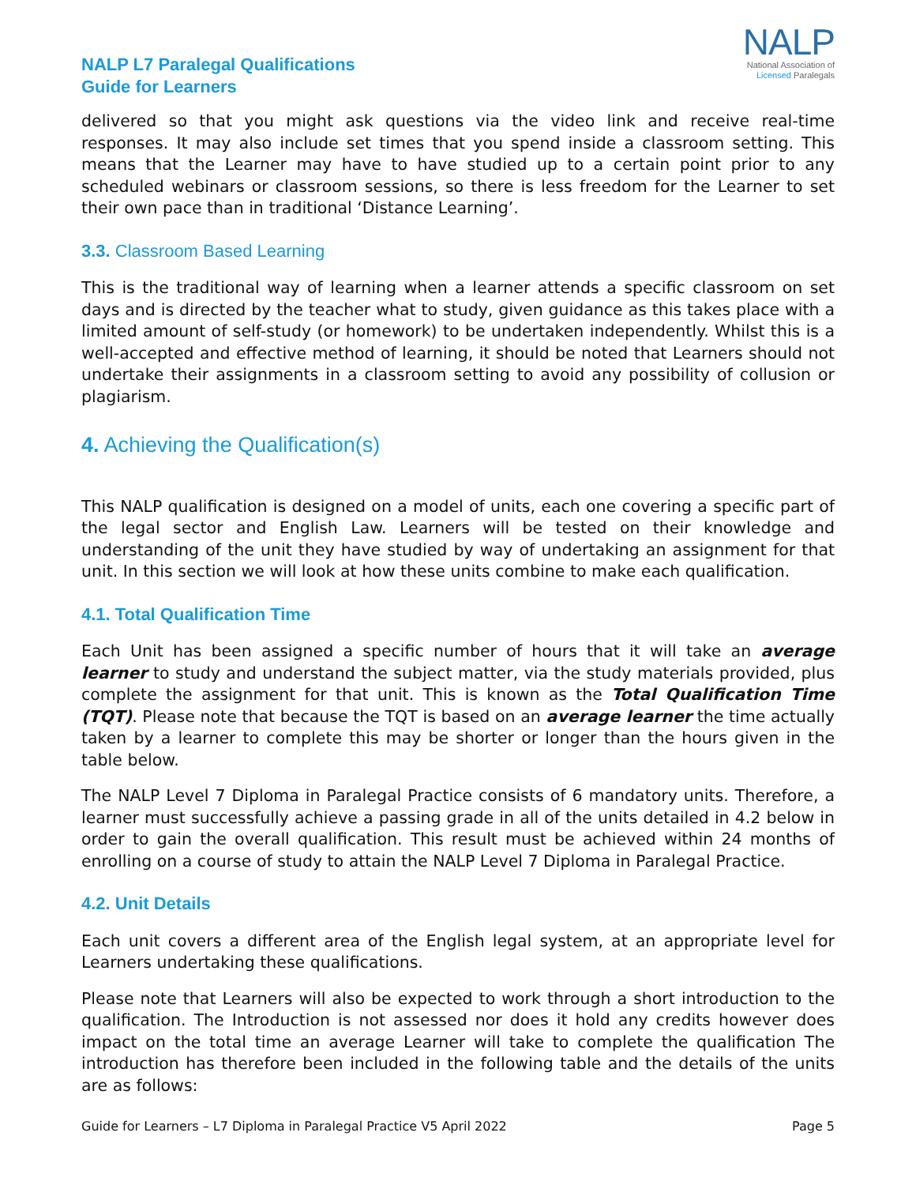NALP L7 Paralegal Qualifications
Guide for Learners
NALP
National Association of
Licensed Paralegals
delivered so that you might ask questions via the video link and receive real-time responses. It may also include set times that you spend inside a classroom setting. This means that the Learner may have to have studied up to a certain point prior to any scheduled webinars or classroom sessions, so there is less freedom for the Learner to set their own pace than in traditional ‘Distance Learning’.
3.3. Classroom Based Learning
This is the traditional way of learning when a learner attends a specific classroom on set days and is directed by the teacher what to study, given guidance as this takes place with a limited amount of self-study (or homework) to be undertaken independently. Whilst this is a well-accepted and effective method of learning, it should be noted that Learners should not undertake their assignments in a classroom setting to avoid any possibility of collusion or plagiarism.
4. Achieving the Qualification(s)
This NALP qualification is designed on a model of units, each one covering a specific part of the legal sector and English Law. Learners will be tested on their knowledge and understanding of the unit they have studied by way of undertaking an assignment for that unit. In this section we will look at how these units combine to make each qualification.
4.1. Total Qualification Time
Each Unit has been assigned a specific number of hours that it will take an average learner to study and understand the subject matter, via the study materials provided, plus complete the assignment for that unit. This is known as the Total Qualification Time (TQT). Please note that because the TQT is based on an average learner the time actually taken by a learner to complete this may be shorter or longer than the hours given in the table below.
The NALP Level 7 Diploma in Paralegal Practice consists of 6 mandatory units. Therefore, a learner must successfully achieve a passing grade in all of the units detailed in 4.2 below in order to gain the overall qualification. This result must be achieved within 24 months of enrolling on a course of study to attain the NALP Level 7 Diploma in Paralegal Practice.
4.2. Unit Details
Each unit covers a different area of the English legal system, at an appropriate level for Learners undertaking these qualifications.
Please note that Learners will also be expected to work through a short introduction to the qualification. The Introduction is not assessed nor does it hold any credits however does impact on the total time an average Learner will take to complete the qualification The introduction has therefore been included in the following table and the details of the units are as follows:
Guide for Learners – L7 Diploma in Paralegal Practice V5 April 2022 Page 5